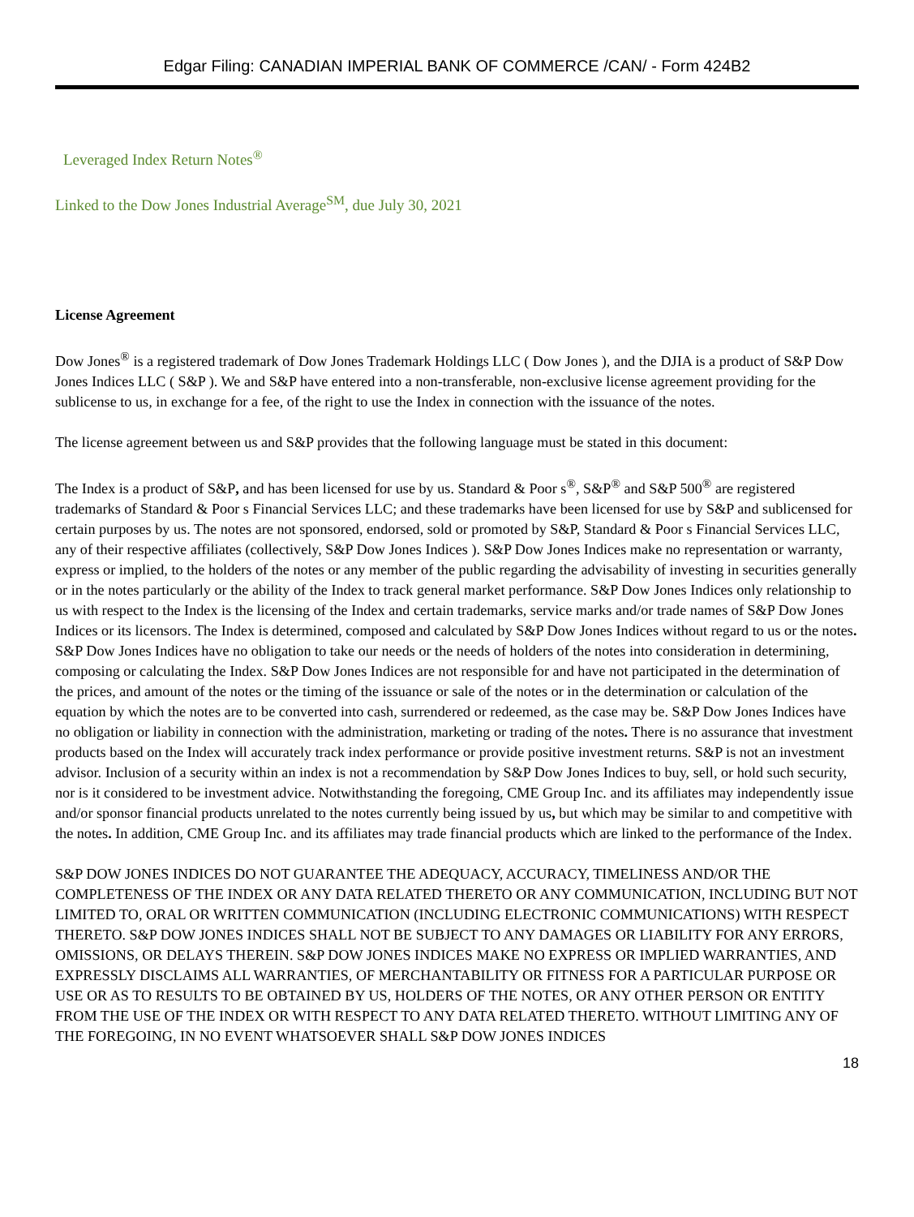Edgar Filing: CANADIAN IMPERIAL BANK OF COMMERCE /CAN/ - Form 424B2
Leveraged Index Return Notes<sup>®</sup>
Linked to the Dow Jones Industrial Average<sup>SM</sup>, due July 30, 2021
License Agreement
Dow Jones<sup>®</sup> is a registered trademark of Dow Jones Trademark Holdings LLC ( Dow Jones ), and the DJIA is a product of S&P Dow Jones Indices LLC ( S&P ). We and S&P have entered into a non-transferable, non-exclusive license agreement providing for the sublicense to us, in exchange for a fee, of the right to use the Index in connection with the issuance of the notes.
The license agreement between us and S&P provides that the following language must be stated in this document:
The Index is a product of S&P, and has been licensed for use by us. Standard & Poor s<sup>®</sup>, S&P<sup>®</sup> and S&P 500<sup>®</sup> are registered trademarks of Standard & Poor s Financial Services LLC; and these trademarks have been licensed for use by S&P and sublicensed for certain purposes by us. The notes are not sponsored, endorsed, sold or promoted by S&P, Standard & Poor s Financial Services LLC, any of their respective affiliates (collectively, S&P Dow Jones Indices ). S&P Dow Jones Indices make no representation or warranty, express or implied, to the holders of the notes or any member of the public regarding the advisability of investing in securities generally or in the notes particularly or the ability of the Index to track general market performance. S&P Dow Jones Indices only relationship to us with respect to the Index is the licensing of the Index and certain trademarks, service marks and/or trade names of S&P Dow Jones Indices or its licensors. The Index is determined, composed and calculated by S&P Dow Jones Indices without regard to us or the notes. S&P Dow Jones Indices have no obligation to take our needs or the needs of holders of the notes into consideration in determining, composing or calculating the Index. S&P Dow Jones Indices are not responsible for and have not participated in the determination of the prices, and amount of the notes or the timing of the issuance or sale of the notes or in the determination or calculation of the equation by which the notes are to be converted into cash, surrendered or redeemed, as the case may be. S&P Dow Jones Indices have no obligation or liability in connection with the administration, marketing or trading of the notes. There is no assurance that investment products based on the Index will accurately track index performance or provide positive investment returns. S&P is not an investment advisor. Inclusion of a security within an index is not a recommendation by S&P Dow Jones Indices to buy, sell, or hold such security, nor is it considered to be investment advice. Notwithstanding the foregoing, CME Group Inc. and its affiliates may independently issue and/or sponsor financial products unrelated to the notes currently being issued by us, but which may be similar to and competitive with the notes. In addition, CME Group Inc. and its affiliates may trade financial products which are linked to the performance of the Index.
S&P DOW JONES INDICES DO NOT GUARANTEE THE ADEQUACY, ACCURACY, TIMELINESS AND/OR THE COMPLETENESS OF THE INDEX OR ANY DATA RELATED THERETO OR ANY COMMUNICATION, INCLUDING BUT NOT LIMITED TO, ORAL OR WRITTEN COMMUNICATION (INCLUDING ELECTRONIC COMMUNICATIONS) WITH RESPECT THERETO. S&P DOW JONES INDICES SHALL NOT BE SUBJECT TO ANY DAMAGES OR LIABILITY FOR ANY ERRORS, OMISSIONS, OR DELAYS THEREIN. S&P DOW JONES INDICES MAKE NO EXPRESS OR IMPLIED WARRANTIES, AND EXPRESSLY DISCLAIMS ALL WARRANTIES, OF MERCHANTABILITY OR FITNESS FOR A PARTICULAR PURPOSE OR USE OR AS TO RESULTS TO BE OBTAINED BY US, HOLDERS OF THE NOTES, OR ANY OTHER PERSON OR ENTITY FROM THE USE OF THE INDEX OR WITH RESPECT TO ANY DATA RELATED THERETO. WITHOUT LIMITING ANY OF THE FOREGOING, IN NO EVENT WHATSOEVER SHALL S&P DOW JONES INDICES
18